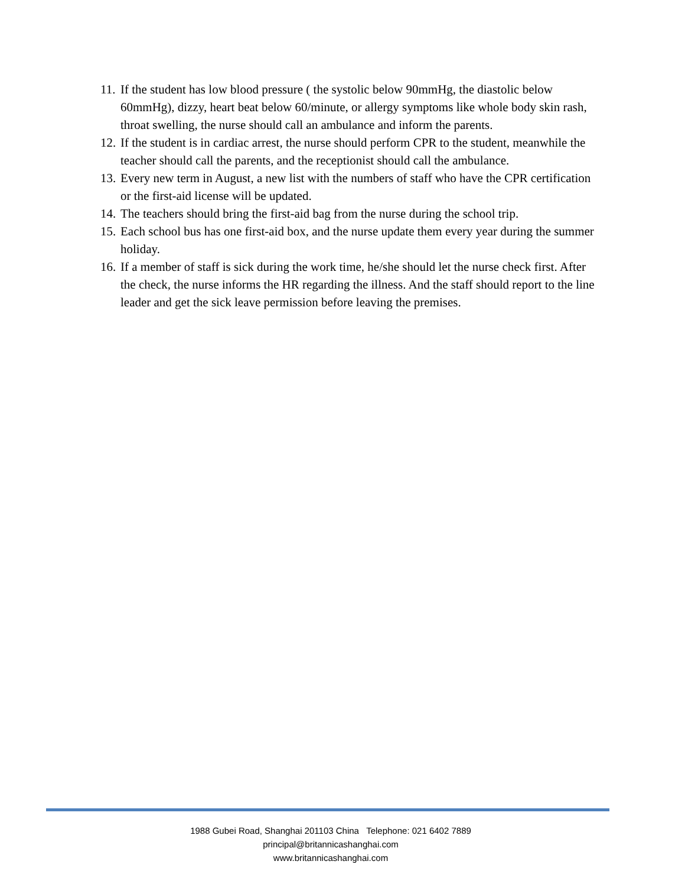11. If the student has low blood pressure ( the systolic below 90mmHg, the diastolic below 60mmHg), dizzy, heart beat below 60/minute, or allergy symptoms like whole body skin rash, throat swelling, the nurse should call an ambulance and inform the parents.
12. If the student is in cardiac arrest, the nurse should perform CPR to the student, meanwhile the teacher should call the parents, and the receptionist should call the ambulance.
13. Every new term in August, a new list with the numbers of staff who have the CPR certification or the first-aid license will be updated.
14. The teachers should bring the first-aid bag from the nurse during the school trip.
15. Each school bus has one first-aid box, and the nurse update them every year during the summer holiday.
16. If a member of staff is sick during the work time, he/she should let the nurse check first. After the check, the nurse informs the HR regarding the illness. And the staff should report to the line leader and get the sick leave permission before leaving the premises.
1988 Gubei Road, Shanghai 201103 China Telephone: 021 6402 7889
principal@britannicashanghai.com
www.britannicashanghai.com